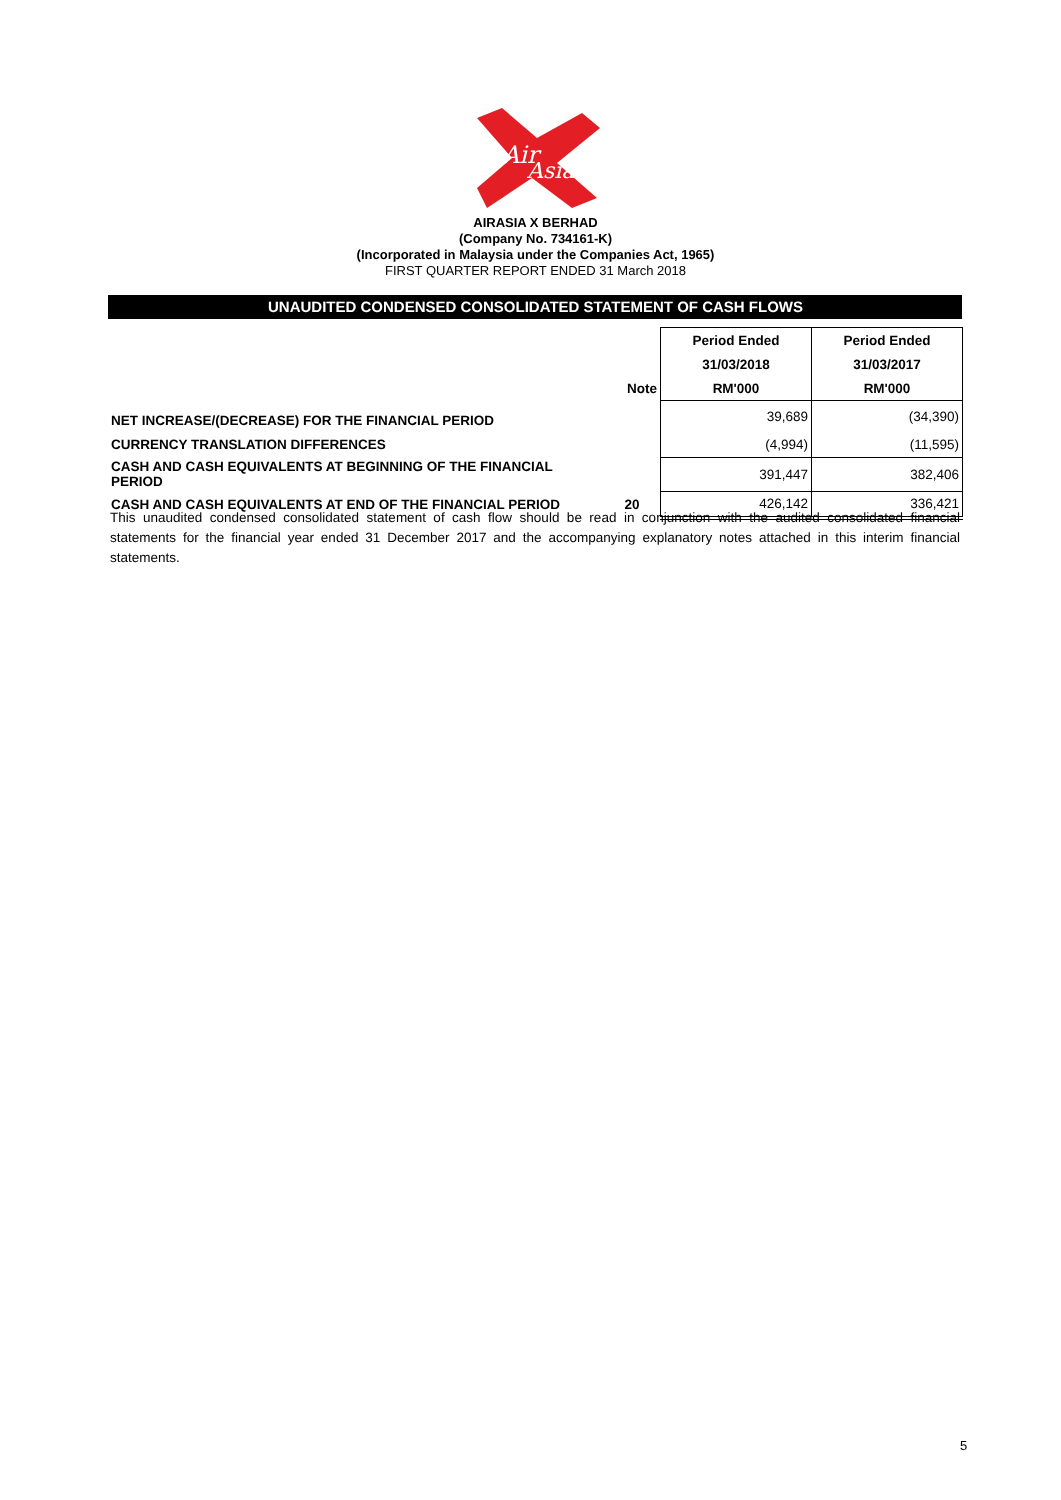Air
Asia
AIRASIA X BERHAD
(Company No. 734161-K)
(Incorporated in Malaysia under the Companies Act, 1965)
FIRST QUARTER REPORT ENDED 31 March 2018
UNAUDITED CONDENSED CONSOLIDATED STATEMENT OF CASH FLOWS
| | | Period Ended | Period Ended |
| --- | --- | --- | --- |
| | | 31/03/2018 | 31/03/2017 |
| | Note | RM'000 | RM'000 |
| NET INCREASE/(DECREASE) FOR THE FINANCIAL PERIOD | | 39,689 | (34,390) |
| CURRENCY TRANSLATION DIFFERENCES | | (4,994) | (11,595) |
| CASH AND CASH EQUIVALENTS AT BEGINNING OF THE FINANCIAL PERIOD | | 391,447 | 382,406 |
| CASH AND CASH EQUIVALENTS AT END OF THE FINANCIAL PERIOD | 20 | 426,142 | 336,421 |
This unaudited condensed consolidated statement of cash flow should be read in conjunction with the audited consolidated financial statements for the financial year ended 31 December 2017 and the accompanying explanatory notes attached in this interim financial statements.
5